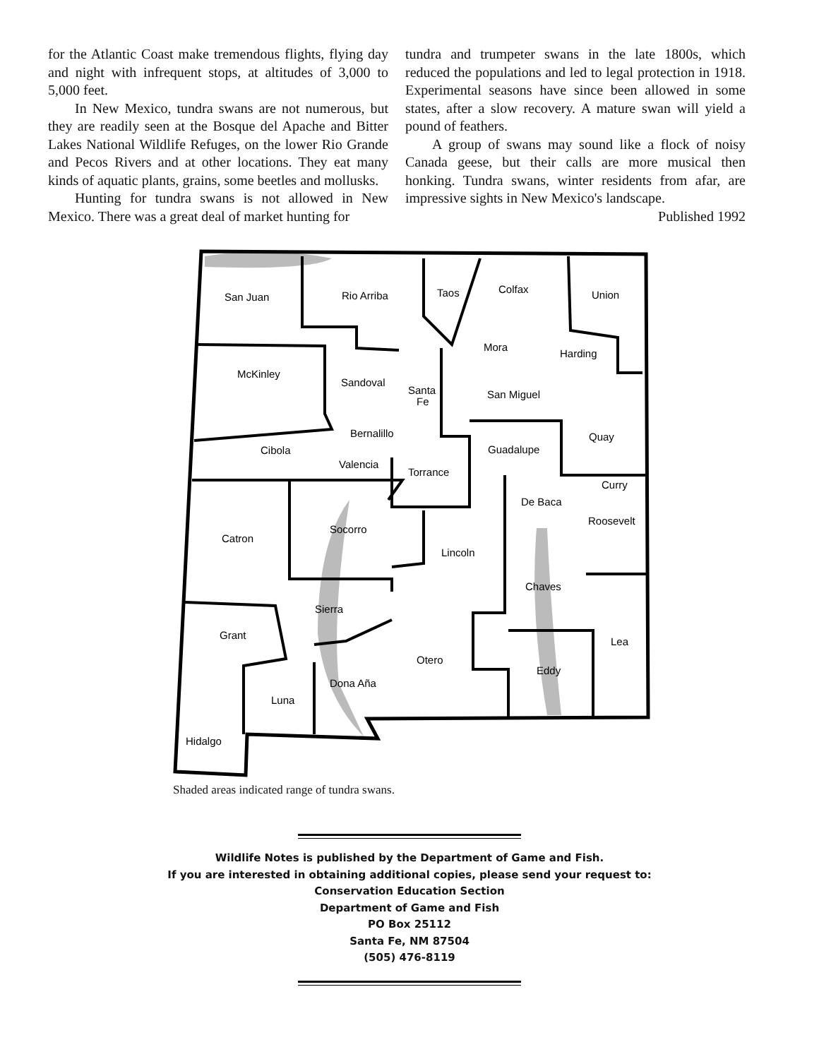for the Atlantic Coast make tremendous flights, flying day and night with infrequent stops, at altitudes of 3,000 to 5,000 feet.
In New Mexico, tundra swans are not numerous, but they are readily seen at the Bosque del Apache and Bitter Lakes National Wildlife Refuges, on the lower Rio Grande and Pecos Rivers and at other locations. They eat many kinds of aquatic plants, grains, some beetles and mollusks.
Hunting for tundra swans is not allowed in New Mexico. There was a great deal of market hunting for
tundra and trumpeter swans in the late 1800s, which reduced the populations and led to legal protection in 1918. Experimental seasons have since been allowed in some states, after a slow recovery. A mature swan will yield a pound of feathers.
A group of swans may sound like a flock of noisy Canada geese, but their calls are more musical then honking. Tundra swans, winter residents from afar, are impressive sights in New Mexico's landscape.
Published 1992
San Juan
Rio Arriba
Taos
Colfax
Union
Mora
Harding
McKinley
Sandoval
Santa
Fe
San Miguel
Bernalillo
Quay
Cibola
Guadalupe
Valencia
Torrance
Curry
De Baca
Roosevelt
Socorro
Catron
Lincoln
Chaves
Sierra
Grant
Lea
Otero
Eddy
Dona Aña
Luna
Hidalgo
Shaded areas indicated range of tundra swans.
Wildlife Notes is published by the Department of Game and Fish.
If you are interested in obtaining additional copies, please send your request to:
Conservation Education Section
Department of Game and Fish
PO Box 25112
Santa Fe, NM 87504
(505) 476-8119